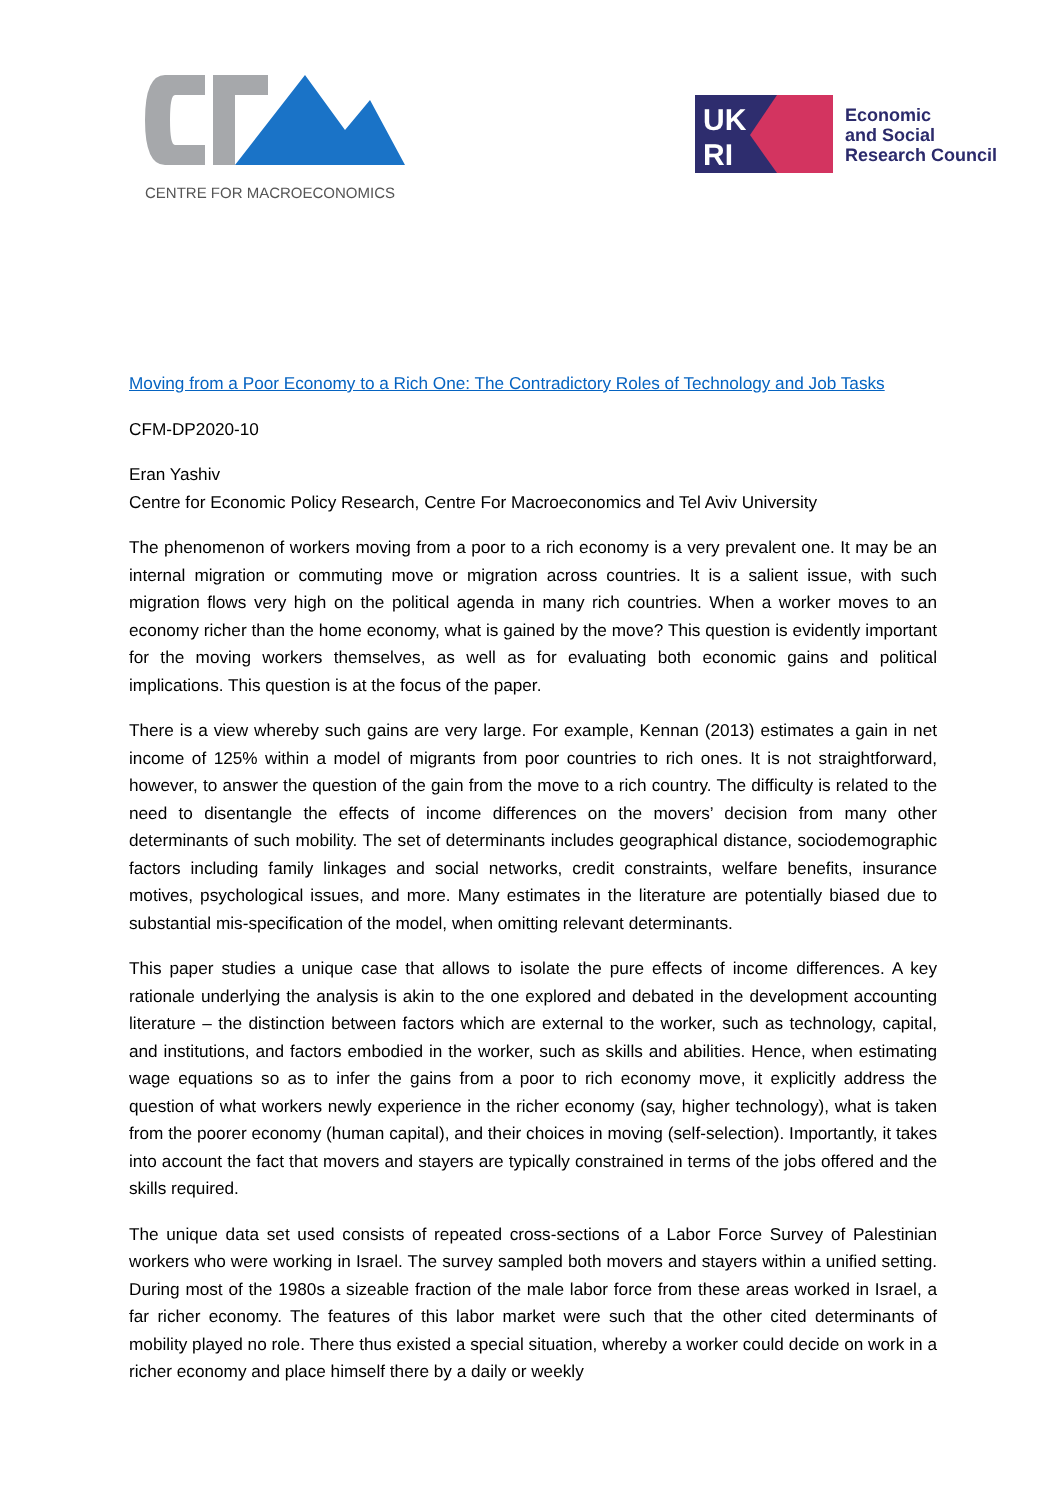CENTRE FOR MACROECONOMICS
UK
RI
Economic
and Social
Research Council
Moving from a Poor Economy to a Rich One: The Contradictory Roles of Technology and Job Tasks
CFM-DP2020-10
Eran Yashiv
Centre for Economic Policy Research, Centre For Macroeconomics and Tel Aviv University
The phenomenon of workers moving from a poor to a rich economy is a very prevalent one. It may be an internal migration or commuting move or migration across countries. It is a salient issue, with such migration flows very high on the political agenda in many rich countries. When a worker moves to an economy richer than the home economy, what is gained by the move? This question is evidently important for the moving workers themselves, as well as for evaluating both economic gains and political implications. This question is at the focus of the paper.
There is a view whereby such gains are very large. For example, Kennan (2013) estimates a gain in net income of 125% within a model of migrants from poor countries to rich ones. It is not straightforward, however, to answer the question of the gain from the move to a rich country. The difficulty is related to the need to disentangle the effects of income differences on the movers’ decision from many other determinants of such mobility. The set of determinants includes geographical distance, sociodemographic factors including family linkages and social networks, credit constraints, welfare benefits, insurance motives, psychological issues, and more. Many estimates in the literature are potentially biased due to substantial mis-specification of the model, when omitting relevant determinants.
This paper studies a unique case that allows to isolate the pure effects of income differences. A key rationale underlying the analysis is akin to the one explored and debated in the development accounting literature – the distinction between factors which are external to the worker, such as technology, capital, and institutions, and factors embodied in the worker, such as skills and abilities. Hence, when estimating wage equations so as to infer the gains from a poor to rich economy move, it explicitly address the question of what workers newly experience in the richer economy (say, higher technology), what is taken from the poorer economy (human capital), and their choices in moving (self-selection). Importantly, it takes into account the fact that movers and stayers are typically constrained in terms of the jobs offered and the skills required.
The unique data set used consists of repeated cross-sections of a Labor Force Survey of Palestinian workers who were working in Israel. The survey sampled both movers and stayers within a unified setting. During most of the 1980s a sizeable fraction of the male labor force from these areas worked in Israel, a far richer economy. The features of this labor market were such that the other cited determinants of mobility played no role. There thus existed a special situation, whereby a worker could decide on work in a richer economy and place himself there by a daily or weekly